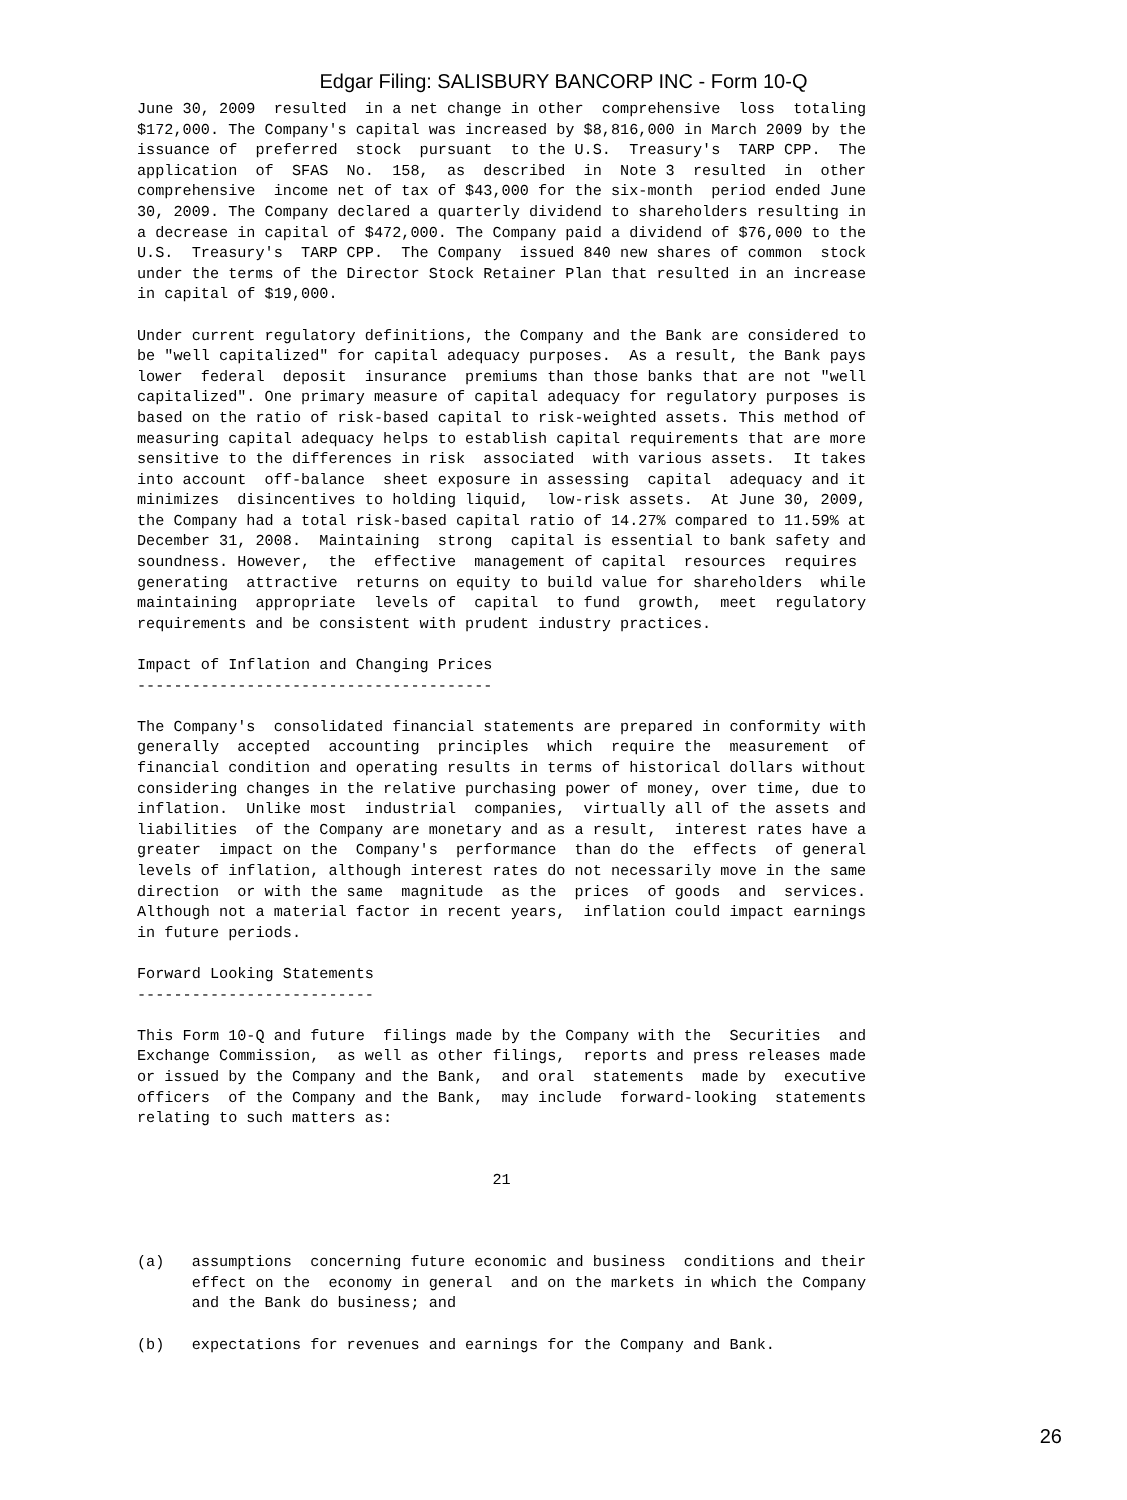Edgar Filing: SALISBURY BANCORP INC - Form 10-Q
June 30, 2009  resulted  in a net change in other  comprehensive  loss  totaling
$172,000. The Company's capital was increased by $8,816,000 in March 2009 by the
issuance of  preferred  stock  pursuant  to the U.S.  Treasury's  TARP CPP.  The
application  of  SFAS  No.  158,  as  described  in  Note 3  resulted  in  other
comprehensive  income net of tax of $43,000 for the six-month  period ended June
30, 2009. The Company declared a quarterly dividend to shareholders resulting in
a decrease in capital of $472,000. The Company paid a dividend of $76,000 to the
U.S.  Treasury's  TARP CPP.  The Company  issued 840 new shares of common  stock
under the terms of the Director Stock Retainer Plan that resulted in an increase
in capital of $19,000.

Under current regulatory definitions, the Company and the Bank are considered to
be "well capitalized" for capital adequacy purposes.  As a result, the Bank pays
lower  federal  deposit  insurance  premiums than those banks that are not "well
capitalized". One primary measure of capital adequacy for regulatory purposes is
based on the ratio of risk-based capital to risk-weighted assets. This method of
measuring capital adequacy helps to establish capital requirements that are more
sensitive to the differences in risk  associated  with various assets.  It takes
into account  off-balance  sheet exposure in assessing  capital  adequacy and it
minimizes  disincentives to holding liquid,  low-risk assets.  At June 30, 2009,
the Company had a total risk-based capital ratio of 14.27% compared to 11.59% at
December 31, 2008.  Maintaining  strong  capital is essential to bank safety and
soundness. However,  the  effective  management of capital  resources  requires
generating  attractive  returns on equity to build value for shareholders  while
maintaining  appropriate  levels of  capital  to fund  growth,  meet  regulatory
requirements and be consistent with prudent industry practices.

Impact of Inflation and Changing Prices
---------------------------------------

The Company's  consolidated financial statements are prepared in conformity with
generally  accepted  accounting  principles  which  require the  measurement  of
financial condition and operating results in terms of historical dollars without
considering changes in the relative purchasing power of money, over time, due to
inflation.  Unlike most  industrial  companies,  virtually all of the assets and
liabilities  of the Company are monetary and as a result,  interest rates have a
greater  impact on the  Company's  performance  than do the  effects  of general
levels of inflation, although interest rates do not necessarily move in the same
direction  or with the same  magnitude  as the  prices  of goods  and  services.
Although not a material factor in recent years,  inflation could impact earnings
in future periods.

Forward Looking Statements
--------------------------

This Form 10-Q and future  filings made by the Company with the  Securities  and
Exchange Commission,  as well as other filings,  reports and press releases made
or issued by the Company and the Bank,  and oral  statements  made by  executive
officers  of the Company and the Bank,  may include  forward-looking  statements
relating to such matters as:


                                       21



(a)   assumptions  concerning future economic and business  conditions and their
      effect on the  economy in general  and on the markets in which the Company
      and the Bank do business; and

(b)   expectations for revenues and earnings for the Company and Bank.
26